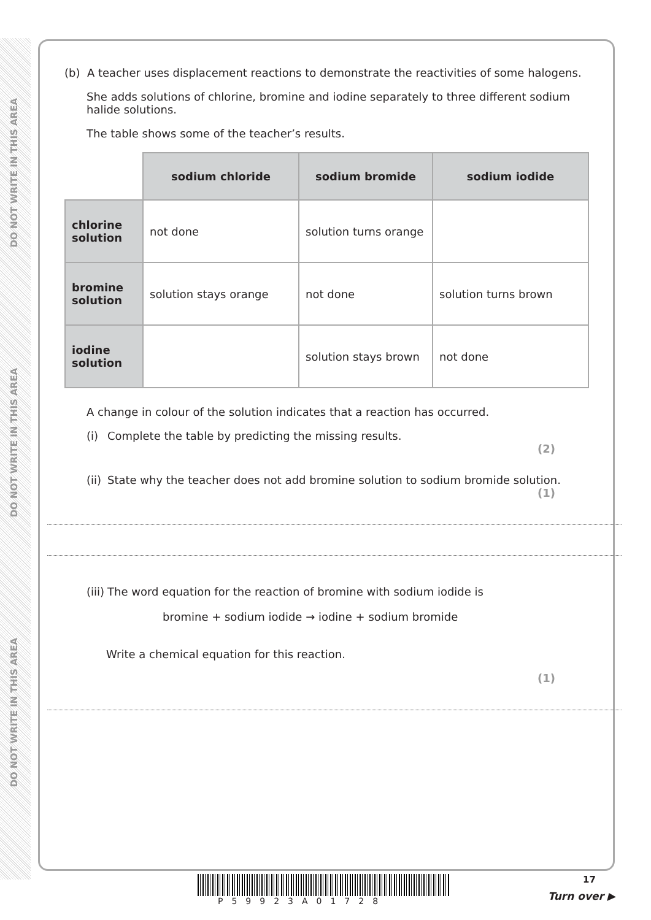DO NOT WRITE IN THIS AREA
DO NOT WRITE IN THIS AREA
DO NOT WRITE IN THIS AREA
(b) A teacher uses displacement reactions to demonstrate the reactivities of some halogens.
She adds solutions of chlorine, bromine and iodine separately to three different sodium halide solutions.
The table shows some of the teacher’s results.
| | sodium chloride | sodium bromide | sodium iodide |
| chlorine solution | not done | solution turns orange | |
| bromine solution | solution stays orange | not done | solution turns brown |
| iodine solution | | solution stays brown | not done |
A change in colour of the solution indicates that a reaction has occurred.
(i) Complete the table by predicting the missing results.
(2)
(ii) State why the teacher does not add bromine solution to sodium bromide solution.
(1)
(iii) The word equation for the reaction of bromine with sodium iodide is
bromine + sodium iodide → iodine + sodium bromide
Write a chemical equation for this reaction.
(1)
P59923A01728
17
Turn over ▶